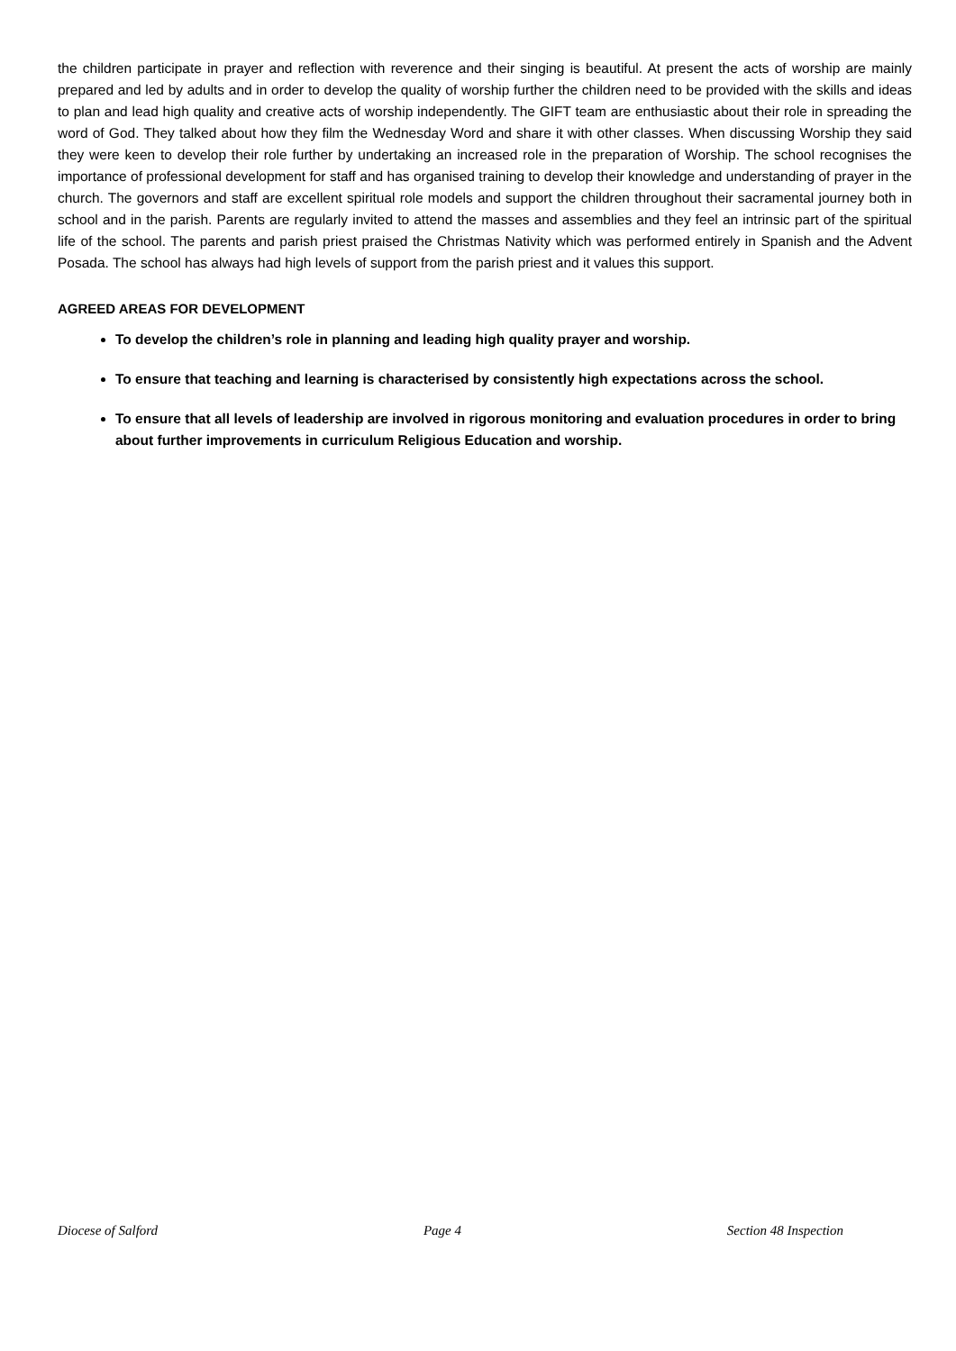the children participate in prayer and reflection with reverence and their singing is beautiful. At present the acts of worship are mainly prepared and led by adults and in order to develop the quality of worship further the children need to be provided with the skills and ideas to plan and lead high quality and creative acts of worship independently. The GIFT team are enthusiastic about their role in spreading the word of God. They talked about how they film the Wednesday Word and share it with other classes. When discussing Worship they said they were keen to develop their role further by undertaking an increased role in the preparation of Worship. The school recognises the importance of professional development for staff and has organised training to develop their knowledge and understanding of prayer in the church. The governors and staff are excellent spiritual role models and support the children throughout their sacramental journey both in school and in the parish. Parents are regularly invited to attend the masses and assemblies and they feel an intrinsic part of the spiritual life of the school. The parents and parish priest praised the Christmas Nativity which was performed entirely in Spanish and the Advent Posada. The school has always had high levels of support from the parish priest and it values this support.
AGREED AREAS FOR DEVELOPMENT
To develop the children’s role in planning and leading high quality prayer and worship.
To ensure that teaching and learning is characterised by consistently high expectations across the school.
To ensure that all levels of leadership are involved in rigorous monitoring and evaluation procedures in order to bring about further improvements in curriculum Religious Education and worship.
Diocese of Salford Page 4 Section 48 Inspection